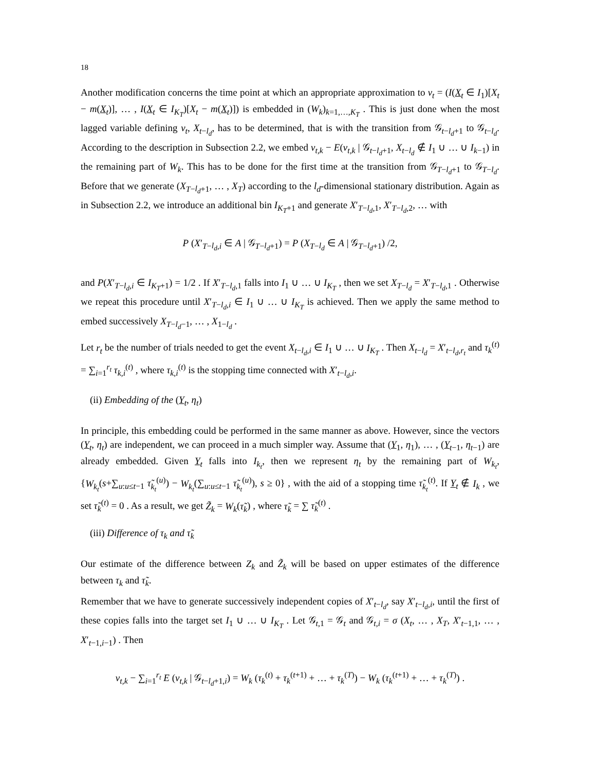18
Another modification concerns the time point at which an appropriate approximation to v<sub>t</sub> = (I(X<sub>t</sub> ∈ I<sub>1</sub>)[X<sub>t</sub> − m(X<sub>t</sub>)], … , I(X<sub>t</sub> ∈ I<sub>K<sub>T</sub></sub>)[X<sub>t</sub> − m(X<sub>t</sub>)]) is embedded in (W<sub>k</sub>)<sub>k=1,…,K<sub>T</sub></sub> . This is just done when the most lagged variable defining v<sub>t</sub>, X<sub>t−l<sub>d</sub></sub>, has to be determined, that is with the transition from 𝒢<sub>t−l<sub>d</sub>+1</sub> to 𝒢<sub>t−l<sub>d</sub></sub>. According to the description in Subsection 2.2, we embed v<sub>t,k</sub> − E(v<sub>t,k</sub> | 𝒢<sub>t−l<sub>d</sub>+1</sub>, X<sub>t−l<sub>d</sub></sub> ∉ I<sub>1</sub> ∪ … ∪ I<sub>k−1</sub>) in the remaining part of W<sub>k</sub>. This has to be done for the first time at the transition from 𝒢<sub>T−l<sub>d</sub>+1</sub> to 𝒢<sub>T−l<sub>d</sub></sub>. Before that we generate (X<sub>T−l<sub>d</sub>+1</sub>, … , X<sub>T</sub>) according to the l<sub>d</sub>-dimensional stationary distribution. Again as in Subsection 2.2, we introduce an additional bin I<sub>K<sub>T</sub>+1</sub> and generate X′<sub>T−l<sub>d</sub>,1</sub>, X′<sub>T−l<sub>d</sub>,2</sub>, … with
P (X′<sub>T−l<sub>d</sub>,i</sub> ∈ A | 𝒢<sub>T−l<sub>d</sub>+1</sub>) = P (X<sub>T−l<sub>d</sub></sub> ∈ A | 𝒢<sub>T−l<sub>d</sub>+1</sub>) /2,
and P(X′<sub>T−l<sub>d</sub>,i</sub> ∈ I<sub>K<sub>T</sub>+1</sub>) = 1/2 . If X′<sub>T−l<sub>d</sub>,1</sub> falls into I<sub>1</sub> ∪ … ∪ I<sub>K<sub>T</sub></sub> , then we set X<sub>T−l<sub>d</sub></sub> = X′<sub>T−l<sub>d</sub>,1</sub> . Otherwise we repeat this procedure until X′<sub>T−l<sub>d</sub>,i</sub> ∈ I<sub>1</sub> ∪ … ∪ I<sub>K<sub>T</sub></sub> is achieved. Then we apply the same method to embed successively X<sub>T−l<sub>d</sub>−1</sub>, … , X<sub>1−l<sub>d</sub></sub> .
Let r<sub>t</sub> be the number of trials needed to get the event X<sub>t−l<sub>d</sub>,i</sub> ∈ I<sub>1</sub> ∪ … ∪ I<sub>K<sub>T</sub></sub> . Then X<sub>t−l<sub>d</sub></sub> = X′<sub>t−l<sub>d</sub>,r<sub>t</sub></sub> and τ<sub>k</sub><sup>(t)</sup> = ∑<sub>i=1</sub><sup>r<sub>t</sub></sup> τ<sub>k,i</sub><sup>(t)</sup> , where τ<sub>k,i</sub><sup>(t)</sup> is the stopping time connected with X′<sub>t−l<sub>d</sub>,i</sub>.
(ii) Embedding of the (Y<sub>t</sub>, η<sub>t</sub>)
In principle, this embedding could be performed in the same manner as above. However, since the vectors (Y<sub>t</sub>, η<sub>t</sub>) are independent, we can proceed in a much simpler way. Assume that (Y<sub>1</sub>, η<sub>1</sub>), … , (Y<sub>t−1</sub>, η<sub>t−1</sub>) are already embedded. Given Y<sub>t</sub> falls into I<sub>k<sub>t</sub></sub>, then we represent η<sub>t</sub> by the remaining part of W<sub>k<sub>t</sub></sub>, {W<sub>k<sub>t</sub></sub>(s+∑<sub>u:u≤t−1</sub> τ̃<sub>k<sub>t</sub></sub><sup>(u)</sup>) − W<sub>k<sub>t</sub></sub>(∑<sub>u:u≤t−1</sub> τ̃<sub>k<sub>t</sub></sub><sup>(u)</sup>), s ≥ 0} , with the aid of a stopping time τ̃<sub>k<sub>t</sub></sub><sup>(t)</sup>. If Y<sub>t</sub> ∉ I<sub>k</sub> , we set τ̃<sub>k</sub><sup>(t)</sup> = 0 . As a result, we get Z̃<sub>k</sub> = W<sub>k</sub>(τ̃<sub>k</sub>) , where τ̃<sub>k</sub> = ∑ τ̃<sub>k</sub><sup>(t)</sup> .
(iii) Difference of τ<sub>k</sub> and τ̃<sub>k</sub>
Our estimate of the difference between Z<sub>k</sub> and Z̃<sub>k</sub> will be based on upper estimates of the difference between τ<sub>k</sub> and τ̃<sub>k</sub>.
Remember that we have to generate successively independent copies of X′<sub>t−l<sub>d</sub></sub>, say X′<sub>t−l<sub>d</sub>,i</sub>, until the first of these copies falls into the target set I<sub>1</sub> ∪ … ∪ I<sub>K<sub>T</sub></sub> . Let 𝒢<sub>t,1</sub> = 𝒢<sub>t</sub> and 𝒢<sub>t,i</sub> = σ (X<sub>t</sub>, … , X<sub>T</sub>, X′<sub>t−1,1</sub>, … , X′<sub>t−1,i−1</sub>) . Then
v<sub>t,k</sub> − ∑<sub>i=1</sub><sup>r<sub>t</sub></sup> E (v<sub>t,k</sub> | 𝒢<sub>t−l<sub>d</sub>+1,i</sub>) = W<sub>k</sub> (τ<sub>k</sub><sup>(t)</sup> + τ<sub>k</sub><sup>(t+1)</sup> + … + τ<sub>k</sub><sup>(T)</sup>) − W<sub>k</sub> (τ<sub>k</sub><sup>(t+1)</sup> + … + τ<sub>k</sub><sup>(T)</sup>) .